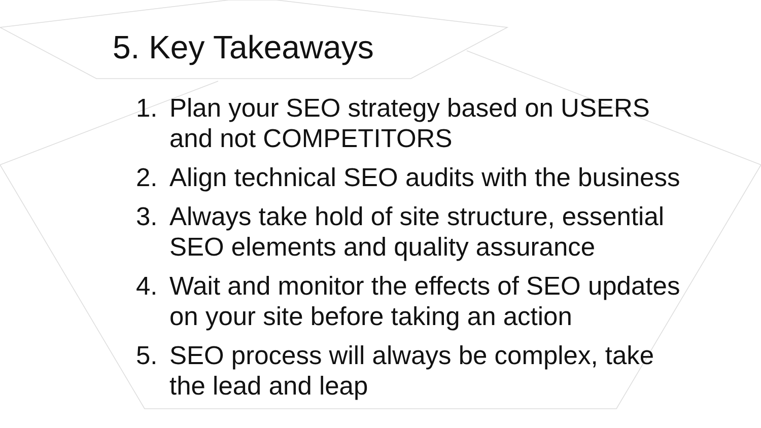5. Key Takeaways
1. Plan your SEO strategy based on USERS
and not COMPETITORS
2. Align technical SEO audits with the business
3. Always take hold of site structure, essential
SEO elements and quality assurance
4. Wait and monitor the effects of SEO updates
on your site before taking an action
5. SEO process will always be complex, take
the lead and leap